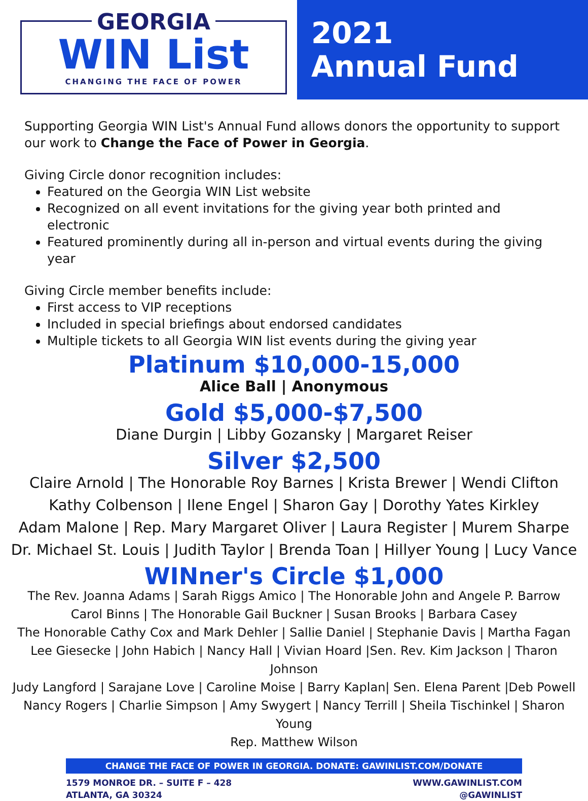GEORGIA
WIN List
CHANGING THE FACE OF POWER
2021
Annual Fund
Supporting Georgia WIN List's Annual Fund allows donors the opportunity to support our work to Change the Face of Power in Georgia.
Giving Circle donor recognition includes:
Featured on the Georgia WIN List website
Recognized on all event invitations for the giving year both printed and electronic
Featured prominently during all in-person and virtual events during the giving year
Giving Circle member benefits include:
First access to VIP receptions
Included in special briefings about endorsed candidates
Multiple tickets to all Georgia WIN list events during the giving year
Platinum $10,000-15,000
Alice Ball | Anonymous
Gold $5,000-$7,500
Diane Durgin | Libby Gozansky | Margaret Reiser
Silver $2,500
Claire Arnold | The Honorable Roy Barnes | Krista Brewer | Wendi Clifton
Kathy Colbenson | Ilene Engel | Sharon Gay | Dorothy Yates Kirkley
Adam Malone | Rep. Mary Margaret Oliver | Laura Register | Murem Sharpe
Dr. Michael St. Louis | Judith Taylor | Brenda Toan | Hillyer Young | Lucy Vance
WINner's Circle $1,000
The Rev. Joanna Adams | Sarah Riggs Amico | The Honorable John and Angele P. Barrow
Carol Binns | The Honorable Gail Buckner | Susan Brooks | Barbara Casey
The Honorable Cathy Cox and Mark Dehler | Sallie Daniel | Stephanie Davis | Martha Fagan
Lee Giesecke | John Habich | Nancy Hall | Vivian Hoard |Sen. Rev. Kim Jackson | Tharon Johnson
Judy Langford | Sarajane Love | Caroline Moise | Barry Kaplan| Sen. Elena Parent |Deb Powell
Nancy Rogers | Charlie Simpson | Amy Swygert | Nancy Terrill | Sheila Tischinkel | Sharon Young
Rep. Matthew Wilson
CHANGE THE FACE OF POWER IN GEORGIA. DONATE: GAWINLIST.COM/DONATE
1579 MONROE DR. – SUITE F – 428
ATLANTA, GA 30324
WWW.GAWINLIST.COM
@GAWINLIST